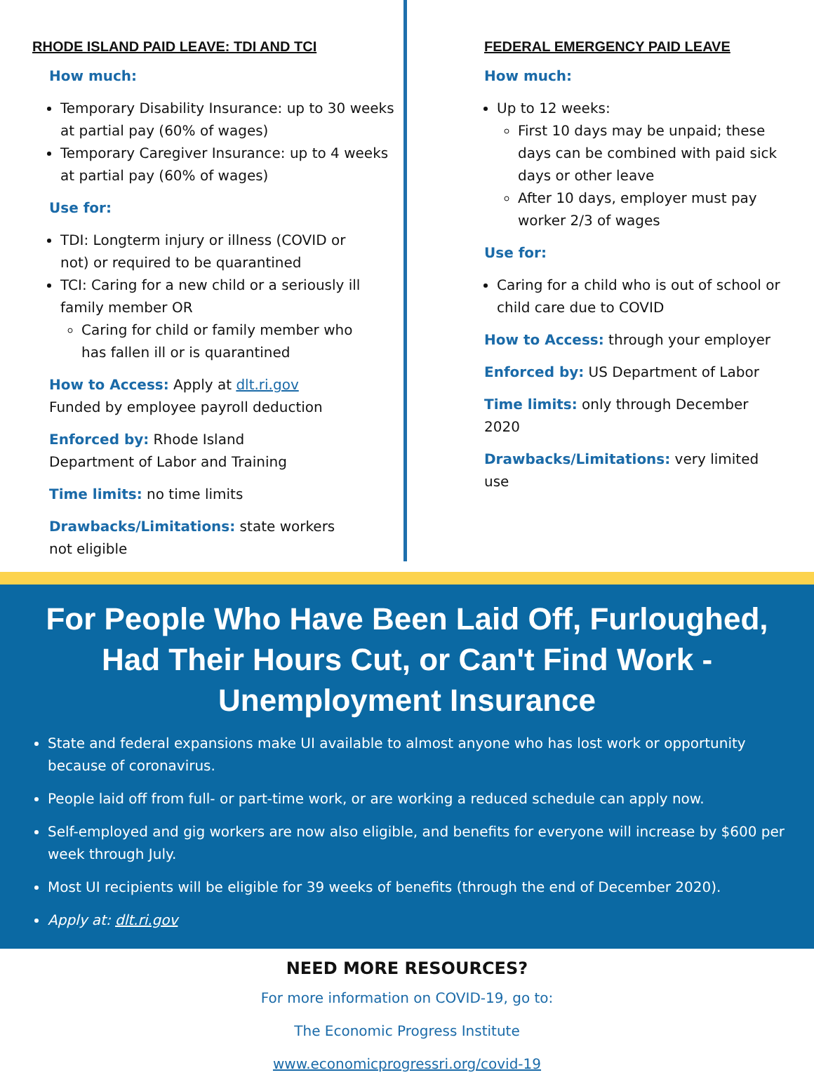RHODE ISLAND PAID LEAVE: TDI AND TCI
How much:
Temporary Disability Insurance: up to 30 weeks at partial pay (60% of wages)
Temporary Caregiver Insurance: up to 4 weeks at partial pay (60% of wages)
Use for:
TDI: Longterm injury or illness (COVID or not) or required to be quarantined
TCI: Caring for a new child or a seriously ill family member OR
Caring for child or family member who has fallen ill or is quarantined
How to Access: Apply at dlt.ri.gov
Funded by employee payroll deduction
Enforced by: Rhode Island
Department of Labor and Training
Time limits: no time limits
Drawbacks/Limitations: state workers
not eligible
FEDERAL EMERGENCY PAID LEAVE
How much:
Up to 12 weeks:
First 10 days may be unpaid; these days can be combined with paid sick days or other leave
After 10 days, employer must pay worker 2/3 of wages
Use for:
Caring for a child who is out of school or child care due to COVID
How to Access: through your employer
Enforced by: US Department of Labor
Time limits: only through December 2020
Drawbacks/Limitations: very limited use
For People Who Have Been Laid Off, Furloughed, Had Their Hours Cut, or Can't Find Work - Unemployment Insurance
State and federal expansions make UI available to almost anyone who has lost work or opportunity because of coronavirus.
People laid off from full- or part-time work, or are working a reduced schedule can apply now.
Self-employed and gig workers are now also eligible, and benefits for everyone will increase by $600 per week through July.
Most UI recipients will be eligible for 39 weeks of benefits (through the end of December 2020).
Apply at: dlt.ri.gov
NEED MORE RESOURCES?
For more information on COVID-19, go to:
The Economic Progress Institute
www.economicprogressri.org/covid-19